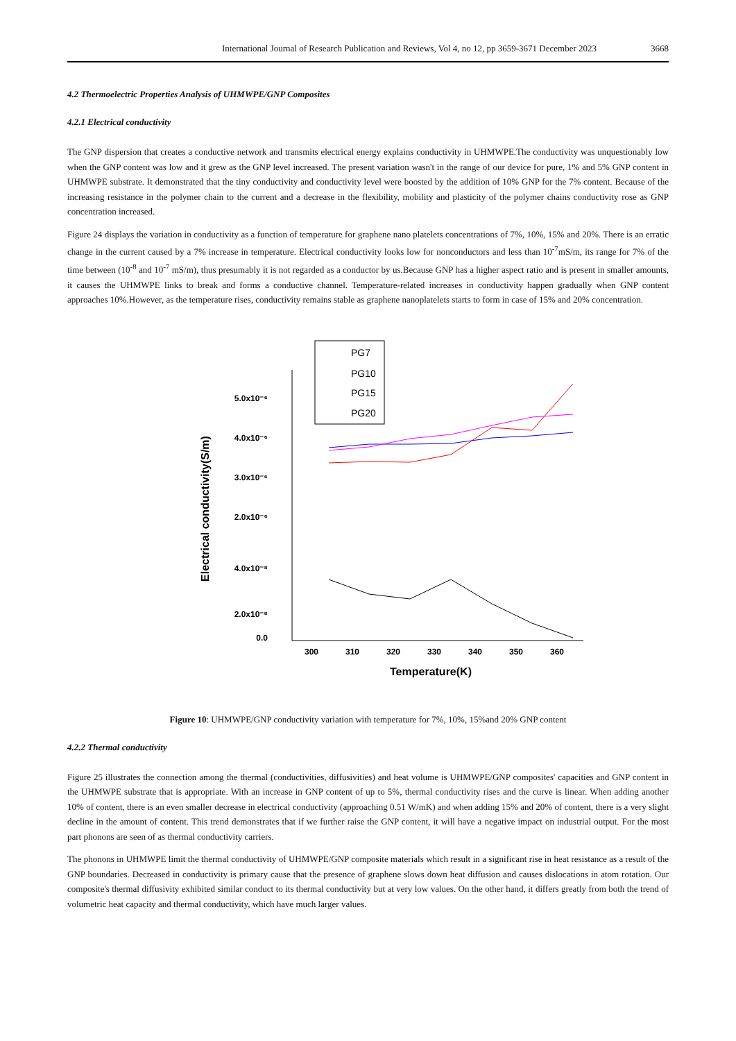International Journal of Research Publication and Reviews, Vol 4, no 12, pp 3659-3671 December 2023 3668
4.2 Thermoelectric Properties Analysis of UHMWPE/GNP Composites
4.2.1 Electrical conductivity
The GNP dispersion that creates a conductive network and transmits electrical energy explains conductivity in UHMWPE.The conductivity was unquestionably low when the GNP content was low and it grew as the GNP level increased. The present variation wasn't in the range of our device for pure, 1% and 5% GNP content in UHMWPE substrate. It demonstrated that the tiny conductivity and conductivity level were boosted by the addition of 10% GNP for the 7% content. Because of the increasing resistance in the polymer chain to the current and a decrease in the flexibility, mobility and plasticity of the polymer chains conductivity rose as GNP concentration increased.
Figure 24 displays the variation in conductivity as a function of temperature for graphene nano platelets concentrations of 7%, 10%, 15% and 20%. There is an erratic change in the current caused by a 7% increase in temperature. Electrical conductivity looks low for nonconductors and less than 10<sup>-7</sup>mS/m, its range for 7% of the time between (10<sup>-8</sup> and 10<sup>-7</sup> mS/m), thus presumably it is not regarded as a conductor by us.Because GNP has a higher aspect ratio and is present in smaller amounts, it causes the UHMWPE links to break and forms a conductive channel. Temperature-related increases in conductivity happen gradually when GNP content approaches 10%.However, as the temperature rises, conductivity remains stable as graphene nanoplatelets starts to form in case of 15% and 20% concentration.
5.0x10⁻⁶
4.0x10⁻⁶
3.0x10⁻⁶
2.0x10⁻⁶
4.0x10⁻⁸
2.0x10⁻⁸
0.0
Electrical conductivity(S/m)
300
310
320
330
340
350
360
Temperature(K)
PG7
PG10
PG15
PG20
Figure 10: UHMWPE/GNP conductivity variation with temperature for 7%, 10%, 15%and 20% GNP content
4.2.2 Thermal conductivity
Figure 25 illustrates the connection among the thermal (conductivities, diffusivities) and heat volume is UHMWPE/GNP composites' capacities and GNP content in the UHMWPE substrate that is appropriate. With an increase in GNP content of up to 5%, thermal conductivity rises and the curve is linear. When adding another 10% of content, there is an even smaller decrease in electrical conductivity (approaching 0.51 W/mK) and when adding 15% and 20% of content, there is a very slight decline in the amount of content. This trend demonstrates that if we further raise the GNP content, it will have a negative impact on industrial output. For the most part phonons are seen of as thermal conductivity carriers.
The phonons in UHMWPE limit the thermal conductivity of UHMWPE/GNP composite materials which result in a significant rise in heat resistance as a result of the GNP boundaries. Decreased in conductivity is primary cause that the presence of graphene slows down heat diffusion and causes dislocations in atom rotation. Our composite's thermal diffusivity exhibited similar conduct to its thermal conductivity but at very low values. On the other hand, it differs greatly from both the trend of volumetric heat capacity and thermal conductivity, which have much larger values.